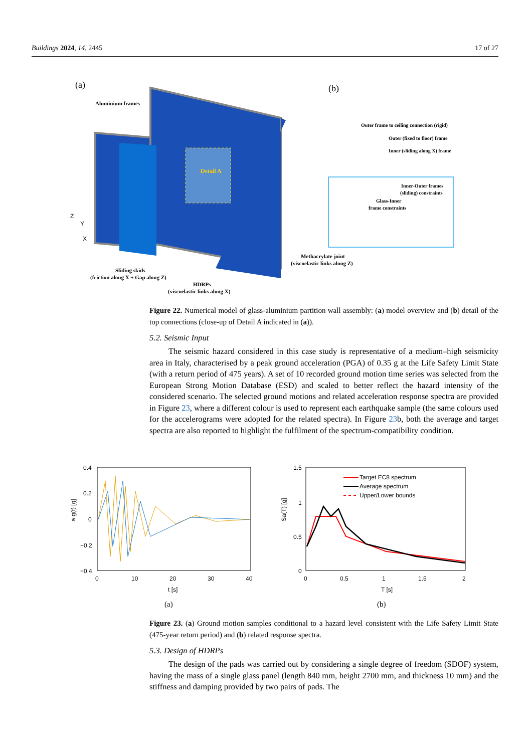Buildings 2024, 14, 2445 17 of 27
(a)
Detail A
Aluminium frames
Methacrylate joint
(viscoelastic links along Z)
Sliding skids
(friction along X + Gap along Z)
HDRPs
(viscoelastic links along X)
Z
Y
X
(b)
Outer frame to ceiling connection (rigid)
Outer (fixed to floor) frame
Inner (sliding along X) frame
Inner-Outer frames
(sliding) constraints
Glass-Inner
frame constraints
Figure 22. Numerical model of glass-aluminium partition wall assembly: (a) model overview and (b) detail of the top connections (close-up of Detail A indicated in (a)).
5.2. Seismic Input
The seismic hazard considered in this case study is representative of a medium–high seismicity area in Italy, characterised by a peak ground acceleration (PGA) of 0.35 g at the Life Safety Limit State (with a return period of 475 years). A set of 10 recorded ground motion time series was selected from the European Strong Motion Database (ESD) and scaled to better reflect the hazard intensity of the considered scenario. The selected ground motions and related acceleration response spectra are provided in Figure 23, where a different colour is used to represent each earthquake sample (the same colours used for the accelerograms were adopted for the related spectra). In Figure 23b, both the average and target spectra are also reported to highlight the fulfilment of the spectrum-compatibility condition.
0.4
0.2
0
−0.2
−0.4
0
10
20
30
40
t [s]
a g(t) [g]
1.5
1
0.5
0
0
0.5
1
1.5
2
T [s]
Sa(T) [g]
Target EC8 spectrum
Average spectrum
Upper/Lower bounds
(a)
(b)
Figure 23. (a) Ground motion samples conditional to a hazard level consistent with the Life Safety Limit State (475-year return period) and (b) related response spectra.
5.3. Design of HDRPs
The design of the pads was carried out by considering a single degree of freedom (SDOF) system, having the mass of a single glass panel (length 840 mm, height 2700 mm, and thickness 10 mm) and the stiffness and damping provided by two pairs of pads. The